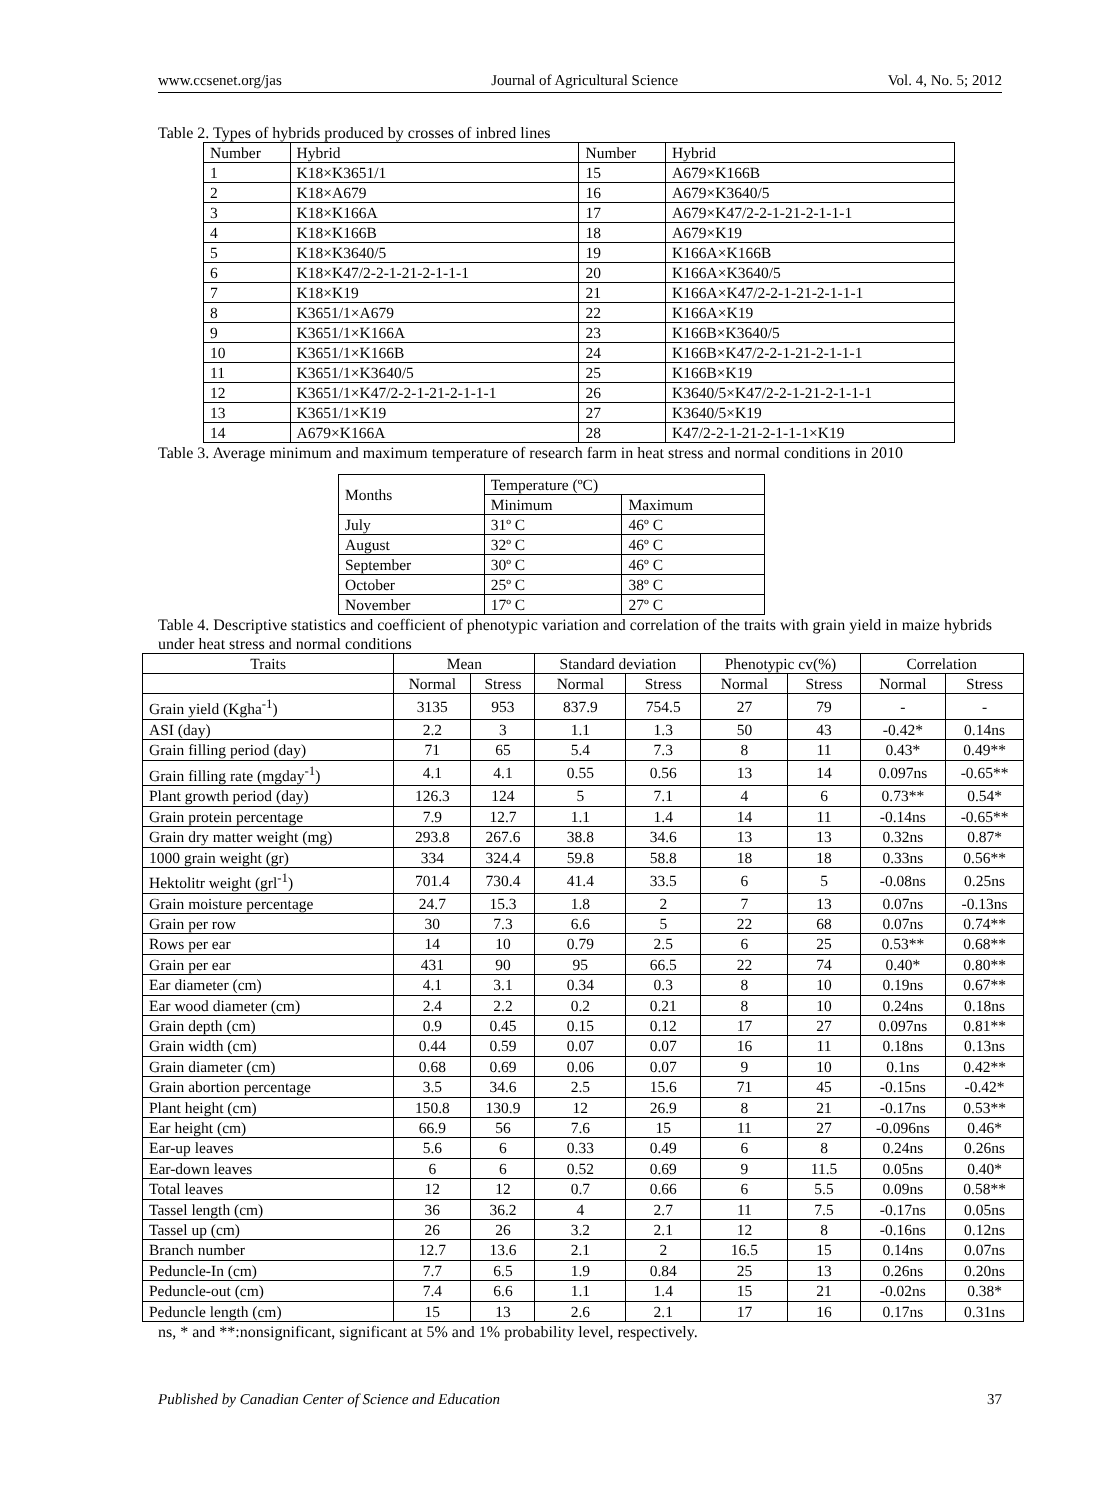www.ccsenet.org/jas Journal of Agricultural Science Vol. 4, No. 5; 2012
Table 2. Types of hybrids produced by crosses of inbred lines
| Number | Hybrid | Number | Hybrid |
| 1 | K18×K3651/1 | 15 | A679×K166B |
| 2 | K18×A679 | 16 | A679×K3640/5 |
| 3 | K18×K166A | 17 | A679×K47/2-2-1-21-2-1-1-1 |
| 4 | K18×K166B | 18 | A679×K19 |
| 5 | K18×K3640/5 | 19 | K166A×K166B |
| 6 | K18×K47/2-2-1-21-2-1-1-1 | 20 | K166A×K3640/5 |
| 7 | K18×K19 | 21 | K166A×K47/2-2-1-21-2-1-1-1 |
| 8 | K3651/1×A679 | 22 | K166A×K19 |
| 9 | K3651/1×K166A | 23 | K166B×K3640/5 |
| 10 | K3651/1×K166B | 24 | K166B×K47/2-2-1-21-2-1-1-1 |
| 11 | K3651/1×K3640/5 | 25 | K166B×K19 |
| 12 | K3651/1×K47/2-2-1-21-2-1-1-1 | 26 | K3640/5×K47/2-2-1-21-2-1-1-1 |
| 13 | K3651/1×K19 | 27 | K3640/5×K19 |
| 14 | A679×K166A | 28 | K47/2-2-1-21-2-1-1-1×K19 |
Table 3. Average minimum and maximum temperature of research farm in heat stress and normal conditions in 2010
| Months | Temperature (ºC) | |
| | Minimum | Maximum |
| July | 31º C | 46º C |
| August | 32º C | 46º C |
| September | 30º C | 46º C |
| October | 25º C | 38º C |
| November | 17º C | 27º C |
Table 4. Descriptive statistics and coefficient of phenotypic variation and correlation of the traits with grain yield in maize hybrids under heat stress and normal conditions
| Traits | Mean | | Standard deviation | | Phenotypic cv(%) | | Correlation | |
| --- | --- | --- | --- | --- | --- | --- | --- | --- |
| | Normal | Stress | Normal | Stress | Normal | Stress | Normal | Stress |
| Grain yield (Kgha<sup>-1</sup>) | 3135 | 953 | 837.9 | 754.5 | 27 | 79 | - | - |
| ASI (day) | 2.2 | 3 | 1.1 | 1.3 | 50 | 43 | -0.42* | 0.14ns |
| Grain filling period (day) | 71 | 65 | 5.4 | 7.3 | 8 | 11 | 0.43* | 0.49** |
| Grain filling rate (mgday<sup>-1</sup>) | 4.1 | 4.1 | 0.55 | 0.56 | 13 | 14 | 0.097ns | -0.65** |
| Plant growth period (day) | 126.3 | 124 | 5 | 7.1 | 4 | 6 | 0.73** | 0.54* |
| Grain protein percentage | 7.9 | 12.7 | 1.1 | 1.4 | 14 | 11 | -0.14ns | -0.65** |
| Grain dry matter weight (mg) | 293.8 | 267.6 | 38.8 | 34.6 | 13 | 13 | 0.32ns | 0.87* |
| 1000 grain weight (gr) | 334 | 324.4 | 59.8 | 58.8 | 18 | 18 | 0.33ns | 0.56** |
| Hektolitr weight (grl<sup>-1</sup>) | 701.4 | 730.4 | 41.4 | 33.5 | 6 | 5 | -0.08ns | 0.25ns |
| Grain moisture percentage | 24.7 | 15.3 | 1.8 | 2 | 7 | 13 | 0.07ns | -0.13ns |
| Grain per row | 30 | 7.3 | 6.6 | 5 | 22 | 68 | 0.07ns | 0.74** |
| Rows per ear | 14 | 10 | 0.79 | 2.5 | 6 | 25 | 0.53** | 0.68** |
| Grain per ear | 431 | 90 | 95 | 66.5 | 22 | 74 | 0.40* | 0.80** |
| Ear diameter (cm) | 4.1 | 3.1 | 0.34 | 0.3 | 8 | 10 | 0.19ns | 0.67** |
| Ear wood diameter (cm) | 2.4 | 2.2 | 0.2 | 0.21 | 8 | 10 | 0.24ns | 0.18ns |
| Grain depth (cm) | 0.9 | 0.45 | 0.15 | 0.12 | 17 | 27 | 0.097ns | 0.81** |
| Grain width (cm) | 0.44 | 0.59 | 0.07 | 0.07 | 16 | 11 | 0.18ns | 0.13ns |
| Grain diameter (cm) | 0.68 | 0.69 | 0.06 | 0.07 | 9 | 10 | 0.1ns | 0.42** |
| Grain abortion percentage | 3.5 | 34.6 | 2.5 | 15.6 | 71 | 45 | -0.15ns | -0.42* |
| Plant height (cm) | 150.8 | 130.9 | 12 | 26.9 | 8 | 21 | -0.17ns | 0.53** |
| Ear height (cm) | 66.9 | 56 | 7.6 | 15 | 11 | 27 | -0.096ns | 0.46* |
| Ear-up leaves | 5.6 | 6 | 0.33 | 0.49 | 6 | 8 | 0.24ns | 0.26ns |
| Ear-down leaves | 6 | 6 | 0.52 | 0.69 | 9 | 11.5 | 0.05ns | 0.40* |
| Total leaves | 12 | 12 | 0.7 | 0.66 | 6 | 5.5 | 0.09ns | 0.58** |
| Tassel length (cm) | 36 | 36.2 | 4 | 2.7 | 11 | 7.5 | -0.17ns | 0.05ns |
| Tassel up (cm) | 26 | 26 | 3.2 | 2.1 | 12 | 8 | -0.16ns | 0.12ns |
| Branch number | 12.7 | 13.6 | 2.1 | 2 | 16.5 | 15 | 0.14ns | 0.07ns |
| Peduncle-In (cm) | 7.7 | 6.5 | 1.9 | 0.84 | 25 | 13 | 0.26ns | 0.20ns |
| Peduncle-out (cm) | 7.4 | 6.6 | 1.1 | 1.4 | 15 | 21 | -0.02ns | 0.38* |
| Peduncle length (cm) | 15 | 13 | 2.6 | 2.1 | 17 | 16 | 0.17ns | 0.31ns |
ns, * and **:nonsignificant, significant at 5% and 1% probability level, respectively.
Published by Canadian Center of Science and Education 37